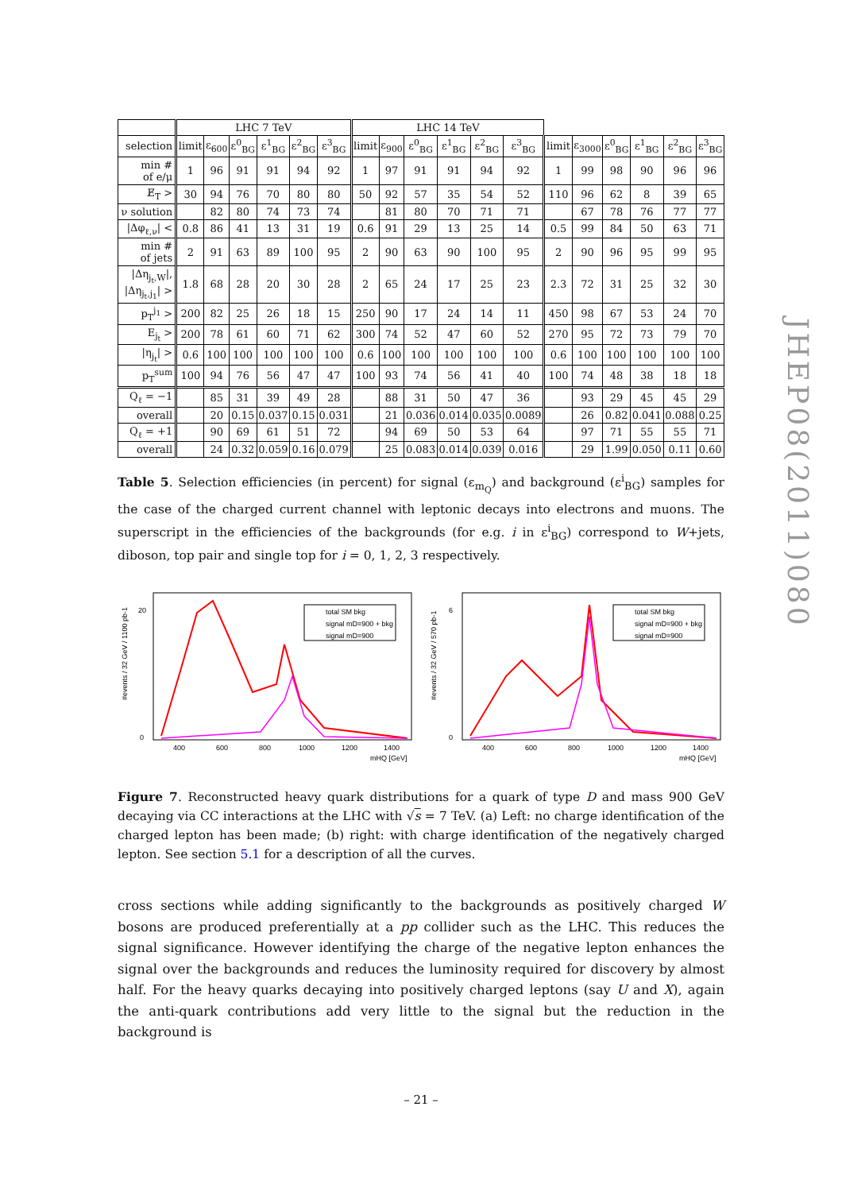| | LHC 7 TeV | | | | | | LHC 14 TeV | | | | | | | | | | | |
| --- | --- | --- | --- | --- | --- | --- | --- | --- | --- | --- | --- | --- | --- | --- | --- | --- | --- | --- |
| selection | limit | ε<sub>600</sub> | ε<sup>0</sup><sub>BG</sub> | ε<sup>1</sup><sub>BG</sub> | ε<sup>2</sup><sub>BG</sub> | ε<sup>3</sup><sub>BG</sub> | limit | ε<sub>900</sub> | ε<sup>0</sup><sub>BG</sub> | ε<sup>1</sup><sub>BG</sub> | ε<sup>2</sup><sub>BG</sub> | ε<sup>3</sup><sub>BG</sub> | limit | ε<sub>3000</sub> | ε<sup>0</sup><sub>BG</sub> | ε<sup>1</sup><sub>BG</sub> | ε<sup>2</sup><sub>BG</sub> | ε<sup>3</sup><sub>BG</sub> |
| min # of e/μ | 1 | 96 | 91 | 91 | 94 | 92 | 1 | 97 | 91 | 91 | 94 | 92 | 1 | 99 | 98 | 90 | 96 | 96 |
| E̸<sub>T</sub> > | 30 | 94 | 76 | 70 | 80 | 80 | 50 | 92 | 57 | 35 | 54 | 52 | 110 | 96 | 62 | 8 | 39 | 65 |
| ν solution | | 82 | 80 | 74 | 73 | 74 | | 81 | 80 | 70 | 71 | 71 | | 67 | 78 | 76 | 77 | 77 |
| /Δφ<sub>ℓ,ν</sub>/ < | 0.8 | 86 | 41 | 13 | 31 | 19 | 0.6 | 91 | 29 | 13 | 25 | 14 | 0.5 | 99 | 84 | 50 | 63 | 71 |
| min # of jets | 2 | 91 | 63 | 89 | 100 | 95 | 2 | 90 | 63 | 90 | 100 | 95 | 2 | 90 | 96 | 95 | 99 | 95 |
| /Δη<sub>j<sub>t</sub>,W</sub>/, /Δη<sub>j<sub>t</sub>,j<sub>1</sub></sub>/ > | 1.8 | 68 | 28 | 20 | 30 | 28 | 2 | 65 | 24 | 17 | 25 | 23 | 2.3 | 72 | 31 | 25 | 32 | 30 |
| p<sub>T</sub><sup>j<sub>1</sub></sup> > | 200 | 82 | 25 | 26 | 18 | 15 | 250 | 90 | 17 | 24 | 14 | 11 | 450 | 98 | 67 | 53 | 24 | 70 |
| E<sub>j<sub>t</sub></sub> > | 200 | 78 | 61 | 60 | 71 | 62 | 300 | 74 | 52 | 47 | 60 | 52 | 270 | 95 | 72 | 73 | 79 | 70 |
| /η<sub>j<sub>t</sub></sub>/ > | 0.6 | 100 | 100 | 100 | 100 | 100 | 0.6 | 100 | 100 | 100 | 100 | 100 | 0.6 | 100 | 100 | 100 | 100 | 100 |
| p<sub>T</sub><sup>sum</sup> | 100 | 94 | 76 | 56 | 47 | 47 | 100 | 93 | 74 | 56 | 41 | 40 | 100 | 74 | 48 | 38 | 18 | 18 |
| Q<sub>ℓ</sub> = −1 | | 85 | 31 | 39 | 49 | 28 | | 88 | 31 | 50 | 47 | 36 | | 93 | 29 | 45 | 45 | 29 |
| overall | | 20 | 0.15 | 0.037 | 0.15 | 0.031 | | 21 | 0.036 | 0.014 | 0.035 | 0.0089 | | 26 | 0.82 | 0.041 | 0.088 | 0.25 |
| Q<sub>ℓ</sub> = +1 | | 90 | 69 | 61 | 51 | 72 | | 94 | 69 | 50 | 53 | 64 | | 97 | 71 | 55 | 55 | 71 |
| overall | | 24 | 0.32 | 0.059 | 0.16 | 0.079 | | 25 | 0.083 | 0.014 | 0.039 | 0.016 | | 29 | 1.99 | 0.050 | 0.11 | 0.60 |
Table 5. Selection efficiencies (in percent) for signal (ε<sub>m<sub>Q</sub></sub>) and background (ε<sup>i</sup><sub>BG</sub>) samples for the case of the charged current channel with leptonic decays into electrons and muons. The superscript in the efficiencies of the backgrounds (for e.g. i in ε<sup>i</sup><sub>BG</sub>) correspond to W+jets, diboson, top pair and single top for i = 0, 1, 2, 3 respectively.
#events / 32 GeV / 1100 pb-1
0
20
400
600
800
1000
1200
1400
mHQ [GeV]
total SM bkg
signal mD=900 + bkg
signal mD=900
#events / 32 GeV / 570 pb-1
0
6
400
600
800
1000
1200
1400
mHQ [GeV]
total SM bkg
signal mD=900 + bkg
signal mD=900
Figure 7. Reconstructed heavy quark distributions for a quark of type D and mass 900 GeV decaying via CC interactions at the LHC with √s = 7 TeV. (a) Left: no charge identification of the charged lepton has been made; (b) right: with charge identification of the negatively charged lepton. See section 5.1 for a description of all the curves.
cross sections while adding significantly to the backgrounds as positively charged W bosons are produced preferentially at a pp collider such as the LHC. This reduces the signal significance. However identifying the charge of the negative lepton enhances the signal over the backgrounds and reduces the luminosity required for discovery by almost half. For the heavy quarks decaying into positively charged leptons (say U and X), again the anti-quark contributions add very little to the signal but the reduction in the background is
JHEP08(2011)080
– 21 –